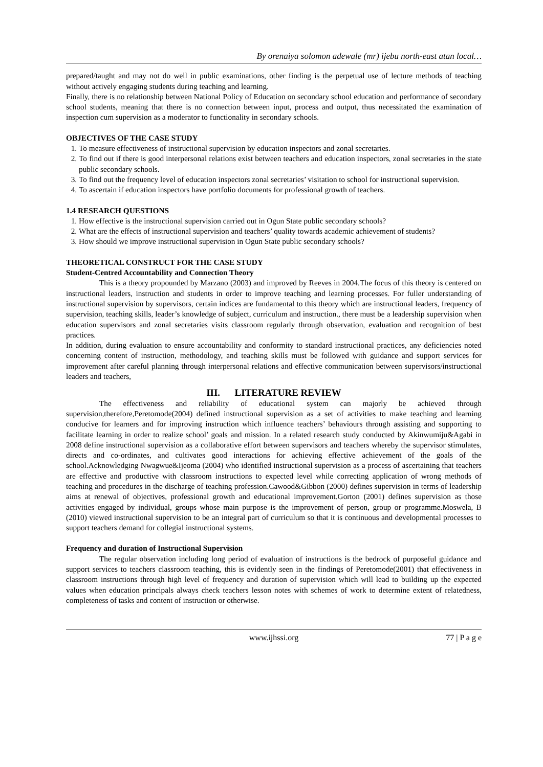By orenaiya solomon adewale (mr) ijebu north-east atan local…
prepared/taught and may not do well in public examinations, other finding is the perpetual use of lecture methods of teaching without actively engaging students during teaching and learning.
Finally, there is no relationship between National Policy of Education on secondary school education and performance of secondary school students, meaning that there is no connection between input, process and output, thus necessitated the examination of inspection cum supervision as a moderator to functionality in secondary schools.
OBJECTIVES OF THE CASE STUDY
1. To measure effectiveness of instructional supervision by education inspectors and zonal secretaries.
2. To find out if there is good interpersonal relations exist between teachers and education inspectors, zonal secretaries in the state public secondary schools.
3. To find out the frequency level of education inspectors zonal secretaries’ visitation to school for instructional supervision.
4. To ascertain if education inspectors have portfolio documents for professional growth of teachers.
1.4 RESEARCH QUESTIONS
1. How effective is the instructional supervision carried out in Ogun State public secondary schools?
2. What are the effects of instructional supervision and teachers’ quality towards academic achievement of students?
3. How should we improve instructional supervision in Ogun State public secondary schools?
THEORETICAL CONSTRUCT FOR THE CASE STUDY
Student-Centred Accountability and Connection Theory
This is a theory propounded by Marzano (2003) and improved by Reeves in 2004.The focus of this theory is centered on instructional leaders, instruction and students in order to improve teaching and learning processes. For fuller understanding of instructional supervision by supervisors, certain indices are fundamental to this theory which are instructional leaders, frequency of supervision, teaching skills, leader’s knowledge of subject, curriculum and instruction., there must be a leadership supervision when education supervisors and zonal secretaries visits classroom regularly through observation, evaluation and recognition of best practices.
In addition, during evaluation to ensure accountability and conformity to standard instructional practices, any deficiencies noted concerning content of instruction, methodology, and teaching skills must be followed with guidance and support services for improvement after careful planning through interpersonal relations and effective communication between supervisors/instructional leaders and teachers,
III. LITERATURE REVIEW
The effectiveness and reliability of educational system can majorly be achieved through supervision,therefore,Peretomode(2004) defined instructional supervision as a set of activities to make teaching and learning conducive for learners and for improving instruction which influence teachers’ behaviours through assisting and supporting to facilitate learning in order to realize school’ goals and mission. In a related research study conducted by Akinwumiju&Agabi in 2008 define instructional supervision as a collaborative effort between supervisors and teachers whereby the supervisor stimulates, directs and co-ordinates, and cultivates good interactions for achieving effective achievement of the goals of the school.Acknowledging Nwagwue&Ijeoma (2004) who identified instructional supervision as a process of ascertaining that teachers are effective and productive with classroom instructions to expected level while correcting application of wrong methods of teaching and procedures in the discharge of teaching profession.Cawood&Gibbon (2000) defines supervision in terms of leadership aims at renewal of objectives, professional growth and educational improvement.Gorton (2001) defines supervision as those activities engaged by individual, groups whose main purpose is the improvement of person, group or programme.Moswela, B (2010) viewed instructional supervision to be an integral part of curriculum so that it is continuous and developmental processes to support teachers demand for collegial instructional systems.
Frequency and duration of Instructional Supervision
The regular observation including long period of evaluation of instructions is the bedrock of purposeful guidance and support services to teachers classroom teaching, this is evidently seen in the findings of Peretomode(2001) that effectiveness in classroom instructions through high level of frequency and duration of supervision which will lead to building up the expected values when education principals always check teachers lesson notes with schemes of work to determine extent of relatedness, completeness of tasks and content of instruction or otherwise.
www.ijhssi.org 77 | P a g e